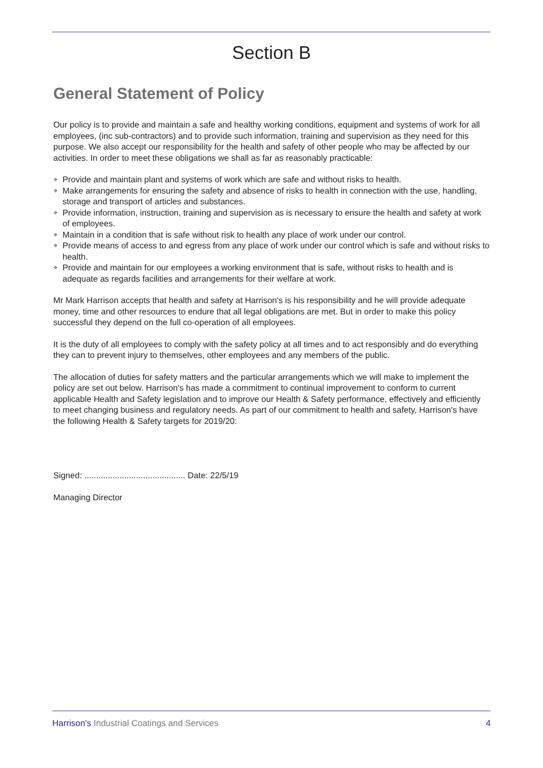Section B
General Statement of Policy
Our policy is to provide and maintain a safe and healthy working conditions, equipment and systems of work for all employees, (inc sub-contractors) and to provide such information, training and supervision as they need for this purpose. We also accept our responsibility for the health and safety of other people who may be affected by our activities. In order to meet these obligations we shall as far as reasonably practicable:
❖ Provide and maintain plant and systems of work which are safe and without risks to health.
❖ Make arrangements for ensuring the safety and absence of risks to health in connection with the use, handling, storage and transport of articles and substances.
❖ Provide information, instruction, training and supervision as is necessary to ensure the health and safety at work of employees.
❖ Maintain in a condition that is safe without risk to health any place of work under our control.
❖ Provide means of access to and egress from any place of work under our control which is safe and without risks to health.
❖ Provide and maintain for our employees a working environment that is safe, without risks to health and is adequate as regards facilities and arrangements for their welfare at work.
Mr Mark Harrison accepts that health and safety at Harrison's is his responsibility and he will provide adequate money, time and other resources to endure that all legal obligations are met. But in order to make this policy successful they depend on the full co-operation of all employees.
It is the duty of all employees to comply with the safety policy at all times and to act responsibly and do everything they can to prevent injury to themselves, other employees and any members of the public.
The allocation of duties for safety matters and the particular arrangements which we will make to implement the policy are set out below. Harrison's has made a commitment to continual improvement to conform to current applicable Health and Safety legislation and to improve our Health & Safety performance, effectively and efficiently to meet changing business and regulatory needs. As part of our commitment to health and safety, Harrison's have the following Health & Safety targets for 2019/20:
Signed: ........................................... Date: 22/5/19
Managing Director
Harrison's Industrial Coatings and Services 4